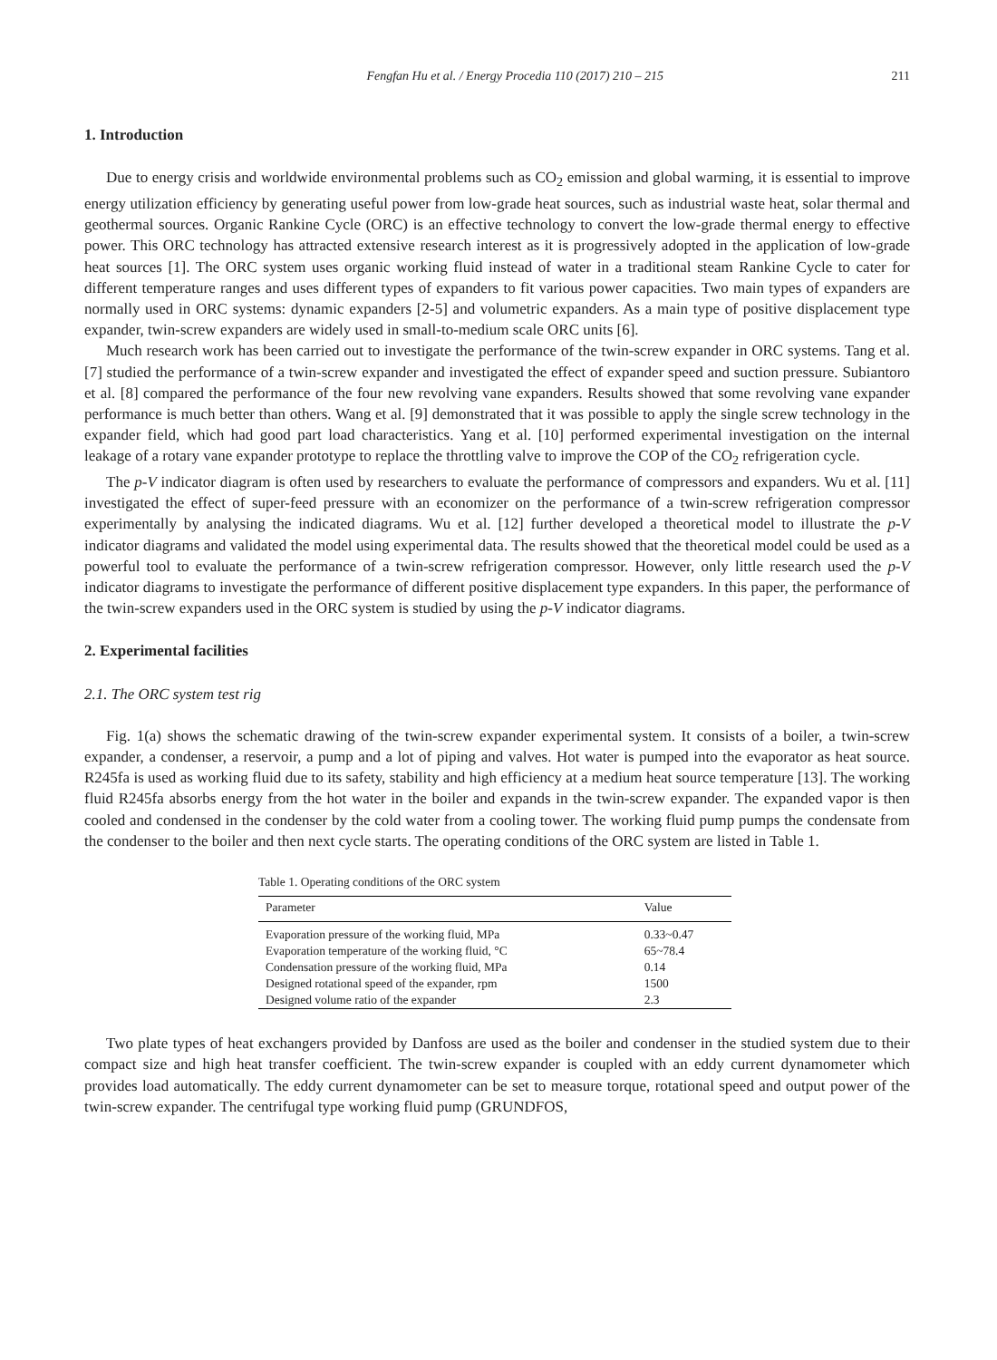Fengfan Hu et al. / Energy Procedia 110 (2017) 210 – 215 211
1. Introduction
Due to energy crisis and worldwide environmental problems such as CO<sub>2</sub> emission and global warming, it is essential to improve energy utilization efficiency by generating useful power from low-grade heat sources, such as industrial waste heat, solar thermal and geothermal sources. Organic Rankine Cycle (ORC) is an effective technology to convert the low-grade thermal energy to effective power. This ORC technology has attracted extensive research interest as it is progressively adopted in the application of low-grade heat sources [1]. The ORC system uses organic working fluid instead of water in a traditional steam Rankine Cycle to cater for different temperature ranges and uses different types of expanders to fit various power capacities. Two main types of expanders are normally used in ORC systems: dynamic expanders [2-5] and volumetric expanders. As a main type of positive displacement type expander, twin-screw expanders are widely used in small-to-medium scale ORC units [6].
Much research work has been carried out to investigate the performance of the twin-screw expander in ORC systems. Tang et al. [7] studied the performance of a twin-screw expander and investigated the effect of expander speed and suction pressure. Subiantoro et al. [8] compared the performance of the four new revolving vane expanders. Results showed that some revolving vane expander performance is much better than others. Wang et al. [9] demonstrated that it was possible to apply the single screw technology in the expander field, which had good part load characteristics. Yang et al. [10] performed experimental investigation on the internal leakage of a rotary vane expander prototype to replace the throttling valve to improve the COP of the CO<sub>2</sub> refrigeration cycle.
The p-V indicator diagram is often used by researchers to evaluate the performance of compressors and expanders. Wu et al. [11] investigated the effect of super-feed pressure with an economizer on the performance of a twin-screw refrigeration compressor experimentally by analysing the indicated diagrams. Wu et al. [12] further developed a theoretical model to illustrate the p-V indicator diagrams and validated the model using experimental data. The results showed that the theoretical model could be used as a powerful tool to evaluate the performance of a twin-screw refrigeration compressor. However, only little research used the p-V indicator diagrams to investigate the performance of different positive displacement type expanders. In this paper, the performance of the twin-screw expanders used in the ORC system is studied by using the p-V indicator diagrams.
2. Experimental facilities
2.1. The ORC system test rig
Fig. 1(a) shows the schematic drawing of the twin-screw expander experimental system. It consists of a boiler, a twin-screw expander, a condenser, a reservoir, a pump and a lot of piping and valves. Hot water is pumped into the evaporator as heat source. R245fa is used as working fluid due to its safety, stability and high efficiency at a medium heat source temperature [13]. The working fluid R245fa absorbs energy from the hot water in the boiler and expands in the twin-screw expander. The expanded vapor is then cooled and condensed in the condenser by the cold water from a cooling tower. The working fluid pump pumps the condensate from the condenser to the boiler and then next cycle starts. The operating conditions of the ORC system are listed in Table 1.
Table 1. Operating conditions of the ORC system
| Parameter | Value |
| --- | --- |
| Evaporation pressure of the working fluid, MPa | 0.33~0.47 |
| Evaporation temperature of the working fluid, °C | 65~78.4 |
| Condensation pressure of the working fluid, MPa | 0.14 |
| Designed rotational speed of the expander, rpm | 1500 |
| Designed volume ratio of the expander | 2.3 |
Two plate types of heat exchangers provided by Danfoss are used as the boiler and condenser in the studied system due to their compact size and high heat transfer coefficient. The twin-screw expander is coupled with an eddy current dynamometer which provides load automatically. The eddy current dynamometer can be set to measure torque, rotational speed and output power of the twin-screw expander. The centrifugal type working fluid pump (GRUNDFOS,